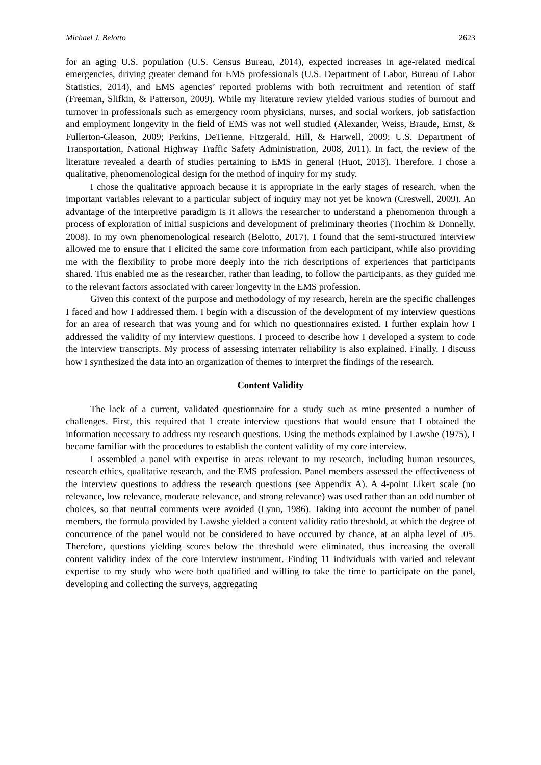Michael J. Belotto 2623
for an aging U.S. population (U.S. Census Bureau, 2014), expected increases in age-related medical emergencies, driving greater demand for EMS professionals (U.S. Department of Labor, Bureau of Labor Statistics, 2014), and EMS agencies’ reported problems with both recruitment and retention of staff (Freeman, Slifkin, & Patterson, 2009). While my literature review yielded various studies of burnout and turnover in professionals such as emergency room physicians, nurses, and social workers, job satisfaction and employment longevity in the field of EMS was not well studied (Alexander, Weiss, Braude, Ernst, & Fullerton-Gleason, 2009; Perkins, DeTienne, Fitzgerald, Hill, & Harwell, 2009; U.S. Department of Transportation, National Highway Traffic Safety Administration, 2008, 2011). In fact, the review of the literature revealed a dearth of studies pertaining to EMS in general (Huot, 2013). Therefore, I chose a qualitative, phenomenological design for the method of inquiry for my study.
I chose the qualitative approach because it is appropriate in the early stages of research, when the important variables relevant to a particular subject of inquiry may not yet be known (Creswell, 2009). An advantage of the interpretive paradigm is it allows the researcher to understand a phenomenon through a process of exploration of initial suspicions and development of preliminary theories (Trochim & Donnelly, 2008). In my own phenomenological research (Belotto, 2017), I found that the semi-structured interview allowed me to ensure that I elicited the same core information from each participant, while also providing me with the flexibility to probe more deeply into the rich descriptions of experiences that participants shared. This enabled me as the researcher, rather than leading, to follow the participants, as they guided me to the relevant factors associated with career longevity in the EMS profession.
Given this context of the purpose and methodology of my research, herein are the specific challenges I faced and how I addressed them. I begin with a discussion of the development of my interview questions for an area of research that was young and for which no questionnaires existed. I further explain how I addressed the validity of my interview questions. I proceed to describe how I developed a system to code the interview transcripts. My process of assessing interrater reliability is also explained. Finally, I discuss how I synthesized the data into an organization of themes to interpret the findings of the research.
Content Validity
The lack of a current, validated questionnaire for a study such as mine presented a number of challenges. First, this required that I create interview questions that would ensure that I obtained the information necessary to address my research questions. Using the methods explained by Lawshe (1975), I became familiar with the procedures to establish the content validity of my core interview.
I assembled a panel with expertise in areas relevant to my research, including human resources, research ethics, qualitative research, and the EMS profession. Panel members assessed the effectiveness of the interview questions to address the research questions (see Appendix A). A 4-point Likert scale (no relevance, low relevance, moderate relevance, and strong relevance) was used rather than an odd number of choices, so that neutral comments were avoided (Lynn, 1986). Taking into account the number of panel members, the formula provided by Lawshe yielded a content validity ratio threshold, at which the degree of concurrence of the panel would not be considered to have occurred by chance, at an alpha level of .05. Therefore, questions yielding scores below the threshold were eliminated, thus increasing the overall content validity index of the core interview instrument. Finding 11 individuals with varied and relevant expertise to my study who were both qualified and willing to take the time to participate on the panel, developing and collecting the surveys, aggregating